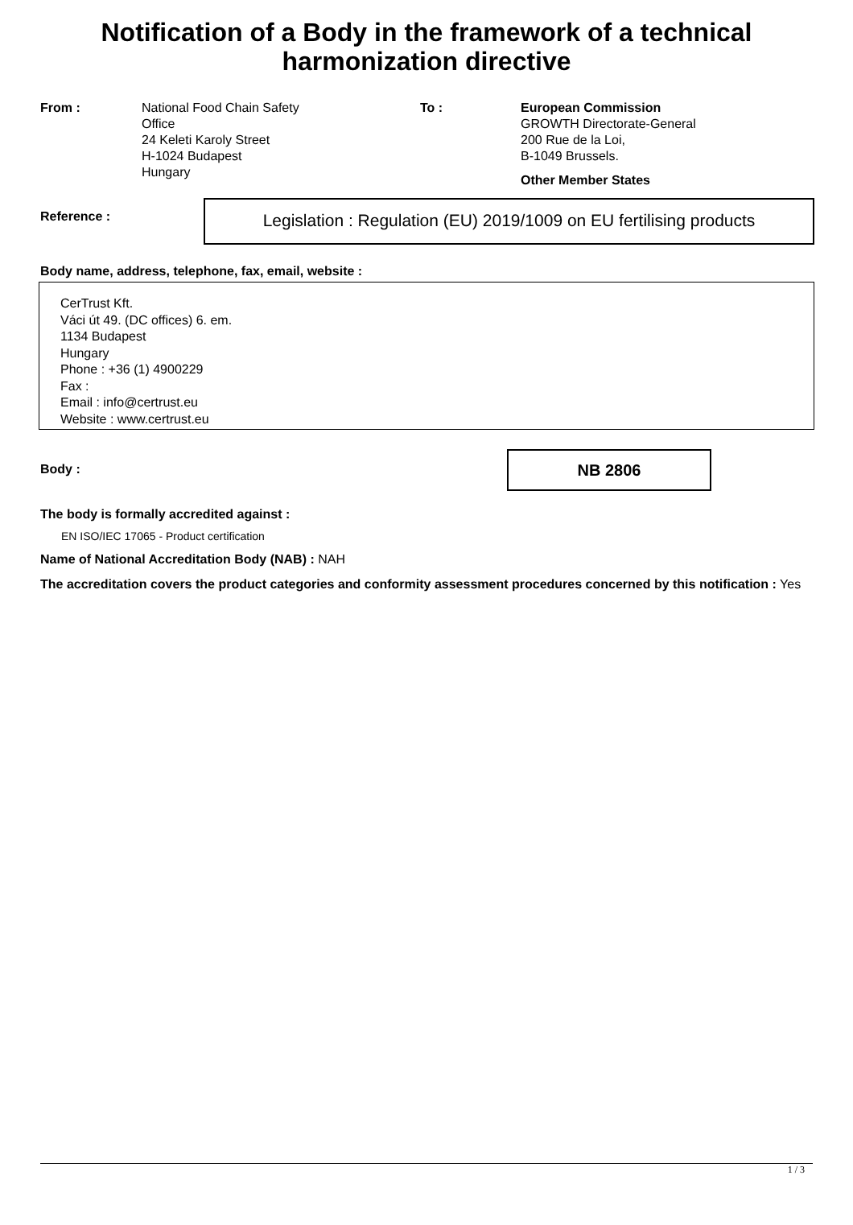Notification of a Body in the framework of a technical harmonization directive
From : National Food Chain Safety
Office
24 Keleti Karoly Street
H-1024 Budapest
Hungary
To : European Commission
GROWTH Directorate-General
200 Rue de la Loi,
B-1049 Brussels.
Other Member States
Reference :
Legislation : Regulation (EU) 2019/1009 on EU fertilising products
Body name, address, telephone, fax, email, website :
CerTrust Kft.
Váci út 49. (DC offices) 6. em.
1134 Budapest
Hungary
Phone : +36 (1) 4900229
Fax :
Email : info@certrust.eu
Website : www.certrust.eu
Body :
NB 2806
The body is formally accredited against :
EN ISO/IEC 17065 - Product certification
Name of National Accreditation Body (NAB) : NAH
The accreditation covers the product categories and conformity assessment procedures concerned by this notification : Yes
1 / 3